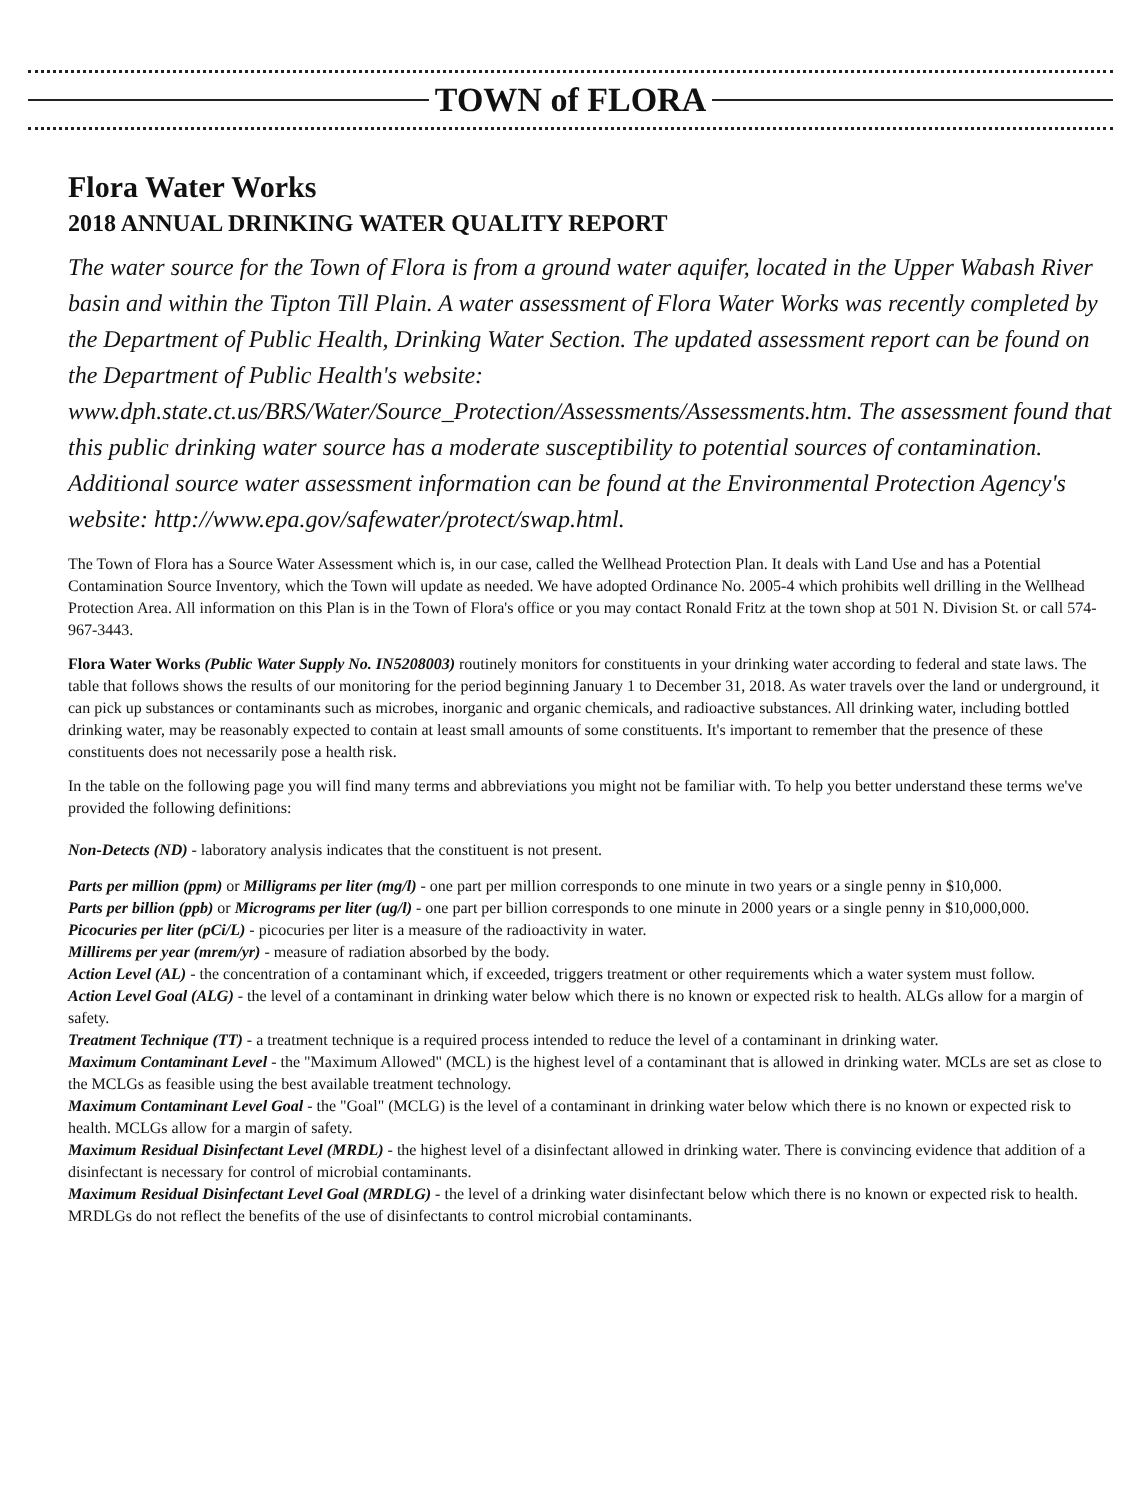TOWN of FLORA
Flora Water Works
2018 ANNUAL DRINKING WATER QUALITY REPORT
The water source for the Town of Flora is from a ground water aquifer, located in the Upper Wabash River basin and within the Tipton Till Plain. A water assessment of Flora Water Works was recently completed by the Department of Public Health, Drinking Water Section. The updated assessment report can be found on the Department of Public Health's website: www.dph.state.ct.us/BRS/Water/Source_Protection/Assessments/Assessments.htm. The assessment found that this public drinking water source has a moderate susceptibility to potential sources of contamination. Additional source water assessment information can be found at the Environmental Protection Agency's website: http://www.epa.gov/safewater/protect/swap.html.
The Town of Flora has a Source Water Assessment which is, in our case, called the Wellhead Protection Plan. It deals with Land Use and has a Potential Contamination Source Inventory, which the Town will update as needed. We have adopted Ordinance No. 2005-4 which prohibits well drilling in the Wellhead Protection Area. All information on this Plan is in the Town of Flora's office or you may contact Ronald Fritz at the town shop at 501 N. Division St. or call 574-967-3443.
Flora Water Works (Public Water Supply No. IN5208003) routinely monitors for constituents in your drinking water according to federal and state laws. The table that follows shows the results of our monitoring for the period beginning January 1 to December 31, 2018. As water travels over the land or underground, it can pick up substances or contaminants such as microbes, inorganic and organic chemicals, and radioactive substances. All drinking water, including bottled drinking water, may be reasonably expected to contain at least small amounts of some constituents. It's important to remember that the presence of these constituents does not necessarily pose a health risk.
In the table on the following page you will find many terms and abbreviations you might not be familiar with. To help you better understand these terms we've provided the following definitions:
Non-Detects (ND) - laboratory analysis indicates that the constituent is not present.
Parts per million (ppm) or Milligrams per liter (mg/l) - one part per million corresponds to one minute in two years or a single penny in $10,000.
Parts per billion (ppb) or Micrograms per liter (ug/l) - one part per billion corresponds to one minute in 2000 years or a single penny in $10,000,000.
Picocuries per liter (pCi/L) - picocuries per liter is a measure of the radioactivity in water.
Millirems per year (mrem/yr) - measure of radiation absorbed by the body.
Action Level (AL) - the concentration of a contaminant which, if exceeded, triggers treatment or other requirements which a water system must follow.
Action Level Goal (ALG) - the level of a contaminant in drinking water below which there is no known or expected risk to health. ALGs allow for a margin of safety.
Treatment Technique (TT) - a treatment technique is a required process intended to reduce the level of a contaminant in drinking water.
Maximum Contaminant Level - the "Maximum Allowed" (MCL) is the highest level of a contaminant that is allowed in drinking water. MCLs are set as close to the MCLGs as feasible using the best available treatment technology.
Maximum Contaminant Level Goal - the "Goal" (MCLG) is the level of a contaminant in drinking water below which there is no known or expected risk to health. MCLGs allow for a margin of safety.
Maximum Residual Disinfectant Level (MRDL) - the highest level of a disinfectant allowed in drinking water. There is convincing evidence that addition of a disinfectant is necessary for control of microbial contaminants.
Maximum Residual Disinfectant Level Goal (MRDLG) - the level of a drinking water disinfectant below which there is no known or expected risk to health. MRDLGs do not reflect the benefits of the use of disinfectants to control microbial contaminants.